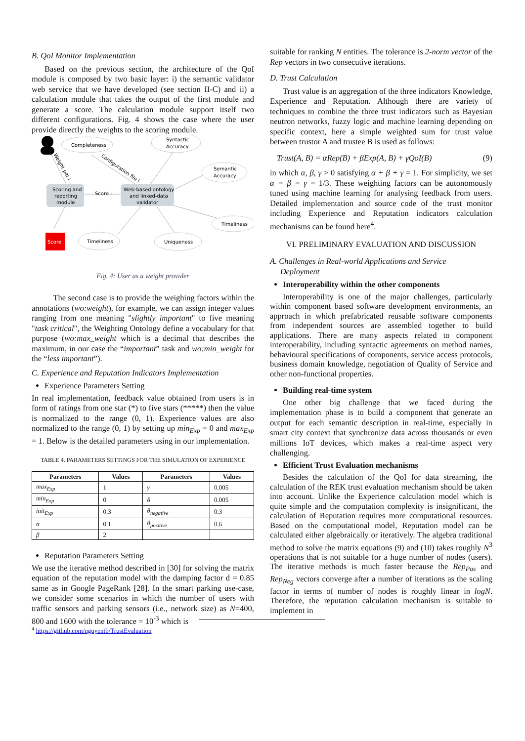B. QoI Monitor Implementation
Based on the previous section, the architecture of the QoI module is composed by two basic layer: i) the semantic validator web service that we have developed (see section II-C) and ii) a calculation module that takes the output of the first module and generate a score. The calculation module support itself two different configurations. Fig. 4 shows the case where the user provide directly the weights to the scoring module.
Completeness
Syntactic
Accuracy
Semantic
Accuracy
Scoring and
reporting
module
Score i
Web-based ontology
and linked-data
validator
Timeliness
Score
Timeliness
Uniqueness
Weight per i
Configuration file i
Fig. 4: User as a weight provider
The second case is to provide the weighing factors within the annotations (wo:weight), for example, we can assign integer values ranging from one meaning "slightly important" to five meaning "task critical", the Weighting Ontology define a vocabulary for that purpose (wo:max_weight which is a decimal that describes the maximum, in our case the “important” task and wo:min_weight for the “less important”).
C. Experience and Reputation Indicators Implementation
Experience Parameters Setting
In real implementation, feedback value obtained from users is in form of ratings from one star (*) to five stars (*****) then the value is normalized to the range (0, 1). Experience values are also normalized to the range (0, 1) by setting up min<sub>Exp</sub> = 0 and max<sub>Exp</sub> = 1. Below is the detailed parameters using in our implementation.
TABLE 4. PARAMETERS SETTINGS FOR THE SIMULATION OF EXPERIENCE
| Parameters | Values | Parameters | Values |
| --- | --- | --- | --- |
| max<sub>Exp</sub> | 1 | γ | 0.005 |
| min<sub>Exp</sub> | 0 | δ | 0.005 |
| init<sub>Exp</sub> | 0.3 | θ<sub>negative</sub> | 0.3 |
| α | 0.1 | θ<sub>positive</sub> | 0.6 |
| β | 2 | | |
Reputation Parameters Setting
We use the iterative method described in [30] for solving the matrix equation of the reputation model with the damping factor d = 0.85 same as in Google PageRank [28]. In the smart parking use-case, we consider some scenarios in which the number of users with traffic sensors and parking sensors (i.e., network size) as N=400, 800 and 1600 with the tolerance = 10<sup>-3</sup> which is
suitable for ranking N entities. The tolerance is 2-norm vector of the Rep vectors in two consecutive iterations.
D. Trust Calculation
Trust value is an aggregation of the three indicators Knowledge, Experience and Reputation. Although there are variety of techniques to combine the three trust indicators such as Bayesian neutron networks, fuzzy logic and machine learning depending on specific context, here a simple weighted sum for trust value between trustor A and trustee B is used as follows:
Trust(A, B) = αRep(B) + βExp(A, B) + γQoI(B) (9)
in which α, β, γ > 0 satisfying α + β + γ = 1. For simplicity, we set α = β = γ = 1/3. These weighting factors can be autonomously tuned using machine learning for analysing feedback from users. Detailed implementation and source code of the trust monitor including Experience and Reputation indicators calculation mechanisms can be found here<sup>4</sup>.
VI. PRELIMINARY EVALUATION AND DISCUSSION
A. Challenges in Real-world Applications and Service
Deployment
Interoperability within the other components
Interoperability is one of the major challenges, particularly within component based software development environments, an approach in which prefabricated reusable software components from independent sources are assembled together to build applications. There are many aspects related to component interoperability, including syntactic agreements on method names, behavioural specifications of components, service access protocols, business domain knowledge, negotiation of Quality of Service and other non-functional properties.
Building real-time system
One other big challenge that we faced during the implementation phase is to build a component that generate an output for each semantic description in real-time, especially in smart city context that synchronize data across thousands or even millions IoT devices, which makes a real-time aspect very challenging.
Efficient Trust Evaluation mechanisms
Besides the calculation of the QoI for data streaming, the calculation of the REK trust evaluation mechanism should be taken into account. Unlike the Experience calculation model which is quite simple and the computation complexity is insignificant, the calculation of Reputation requires more computational resources. Based on the computational model, Reputation model can be calculated either algebraically or iteratively. The algebra traditional method to solve the matrix equations (9) and (10) takes roughly N<sup>3</sup> operations that is not suitable for a huge number of nodes (users). The iterative methods is much faster because the Rep<sub>Pos</sub> and Rep<sub>Neg</sub> vectors converge after a number of iterations as the scaling factor in terms of number of nodes is roughly linear in logN. Therefore, the reputation calculation mechanism is suitable to implement in
<sup>4</sup> https://github.com/nguyentb/TrustEvaluation